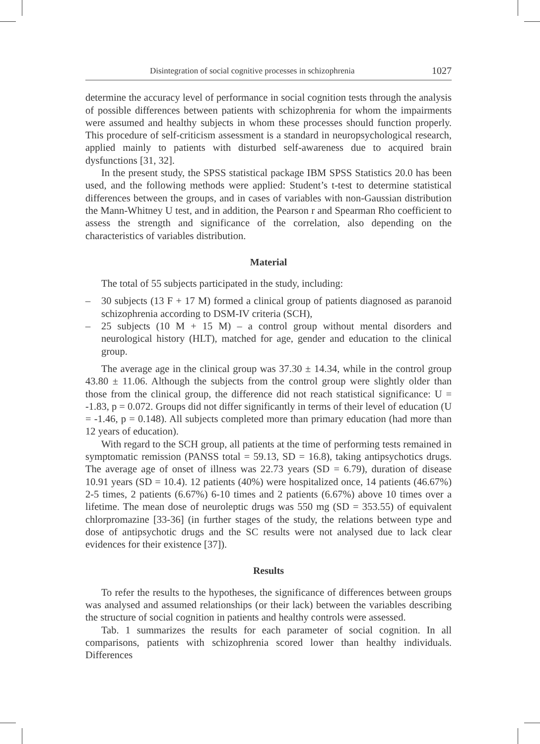Disintegration of social cognitive processes in schizophrenia 1027
determine the accuracy level of performance in social cognition tests through the analysis of possible differences between patients with schizophrenia for whom the impairments were assumed and healthy subjects in whom these processes should function properly. This procedure of self-criticism assessment is a standard in neuropsychological research, applied mainly to patients with disturbed self-awareness due to acquired brain dysfunctions [31, 32].
In the present study, the SPSS statistical package IBM SPSS Statistics 20.0 has been used, and the following methods were applied: Student’s t-test to determine statistical differences between the groups, and in cases of variables with non-Gaussian distribution the Mann-Whitney U test, and in addition, the Pearson r and Spearman Rho coefficient to assess the strength and significance of the correlation, also depending on the characteristics of variables distribution.
Material
The total of 55 subjects participated in the study, including:
– 30 subjects (13 F + 17 M) formed a clinical group of patients diagnosed as paranoid schizophrenia according to DSM-IV criteria (SCH),
– 25 subjects (10 M + 15 M) – a control group without mental disorders and neurological history (HLT), matched for age, gender and education to the clinical group.
The average age in the clinical group was 37.30 ± 14.34, while in the control group 43.80 ± 11.06. Although the subjects from the control group were slightly older than those from the clinical group, the difference did not reach statistical significance: U = -1.83, p = 0.072. Groups did not differ significantly in terms of their level of education (U = -1.46, p = 0.148). All subjects completed more than primary education (had more than 12 years of education).
With regard to the SCH group, all patients at the time of performing tests remained in symptomatic remission (PANSS total = 59.13, SD = 16.8), taking antipsychotics drugs. The average age of onset of illness was 22.73 years (SD = 6.79), duration of disease 10.91 years (SD = 10.4). 12 patients (40%) were hospitalized once, 14 patients (46.67%) 2-5 times, 2 patients (6.67%) 6-10 times and 2 patients (6.67%) above 10 times over a lifetime. The mean dose of neuroleptic drugs was 550 mg (SD = 353.55) of equivalent chlorpromazine [33-36] (in further stages of the study, the relations between type and dose of antipsychotic drugs and the SC results were not analysed due to lack clear evidences for their existence [37]).
Results
To refer the results to the hypotheses, the significance of differences between groups was analysed and assumed relationships (or their lack) between the variables describing the structure of social cognition in patients and healthy controls were assessed.
Tab. 1 summarizes the results for each parameter of social cognition. In all comparisons, patients with schizophrenia scored lower than healthy individuals. Differences